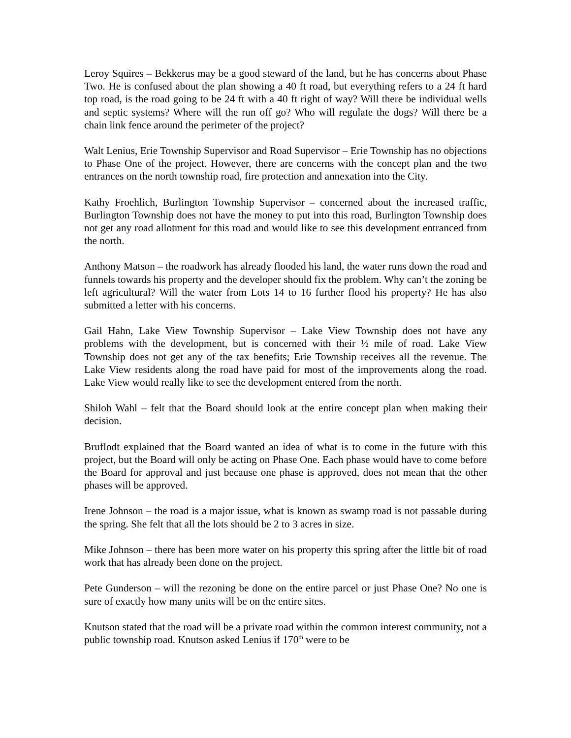Leroy Squires – Bekkerus may be a good steward of the land, but he has concerns about Phase Two. He is confused about the plan showing a 40 ft road, but everything refers to a 24 ft hard top road, is the road going to be 24 ft with a 40 ft right of way? Will there be individual wells and septic systems? Where will the run off go? Who will regulate the dogs? Will there be a chain link fence around the perimeter of the project?
Walt Lenius, Erie Township Supervisor and Road Supervisor – Erie Township has no objections to Phase One of the project. However, there are concerns with the concept plan and the two entrances on the north township road, fire protection and annexation into the City.
Kathy Froehlich, Burlington Township Supervisor – concerned about the increased traffic, Burlington Township does not have the money to put into this road, Burlington Township does not get any road allotment for this road and would like to see this development entranced from the north.
Anthony Matson – the roadwork has already flooded his land, the water runs down the road and funnels towards his property and the developer should fix the problem. Why can’t the zoning be left agricultural? Will the water from Lots 14 to 16 further flood his property? He has also submitted a letter with his concerns.
Gail Hahn, Lake View Township Supervisor – Lake View Township does not have any problems with the development, but is concerned with their ½ mile of road. Lake View Township does not get any of the tax benefits; Erie Township receives all the revenue. The Lake View residents along the road have paid for most of the improvements along the road. Lake View would really like to see the development entered from the north.
Shiloh Wahl – felt that the Board should look at the entire concept plan when making their decision.
Bruflodt explained that the Board wanted an idea of what is to come in the future with this project, but the Board will only be acting on Phase One. Each phase would have to come before the Board for approval and just because one phase is approved, does not mean that the other phases will be approved.
Irene Johnson – the road is a major issue, what is known as swamp road is not passable during the spring. She felt that all the lots should be 2 to 3 acres in size.
Mike Johnson – there has been more water on his property this spring after the little bit of road work that has already been done on the project.
Pete Gunderson – will the rezoning be done on the entire parcel or just Phase One? No one is sure of exactly how many units will be on the entire sites.
Knutson stated that the road will be a private road within the common interest community, not a public township road. Knutson asked Lenius if 170<sup>th</sup> were to be